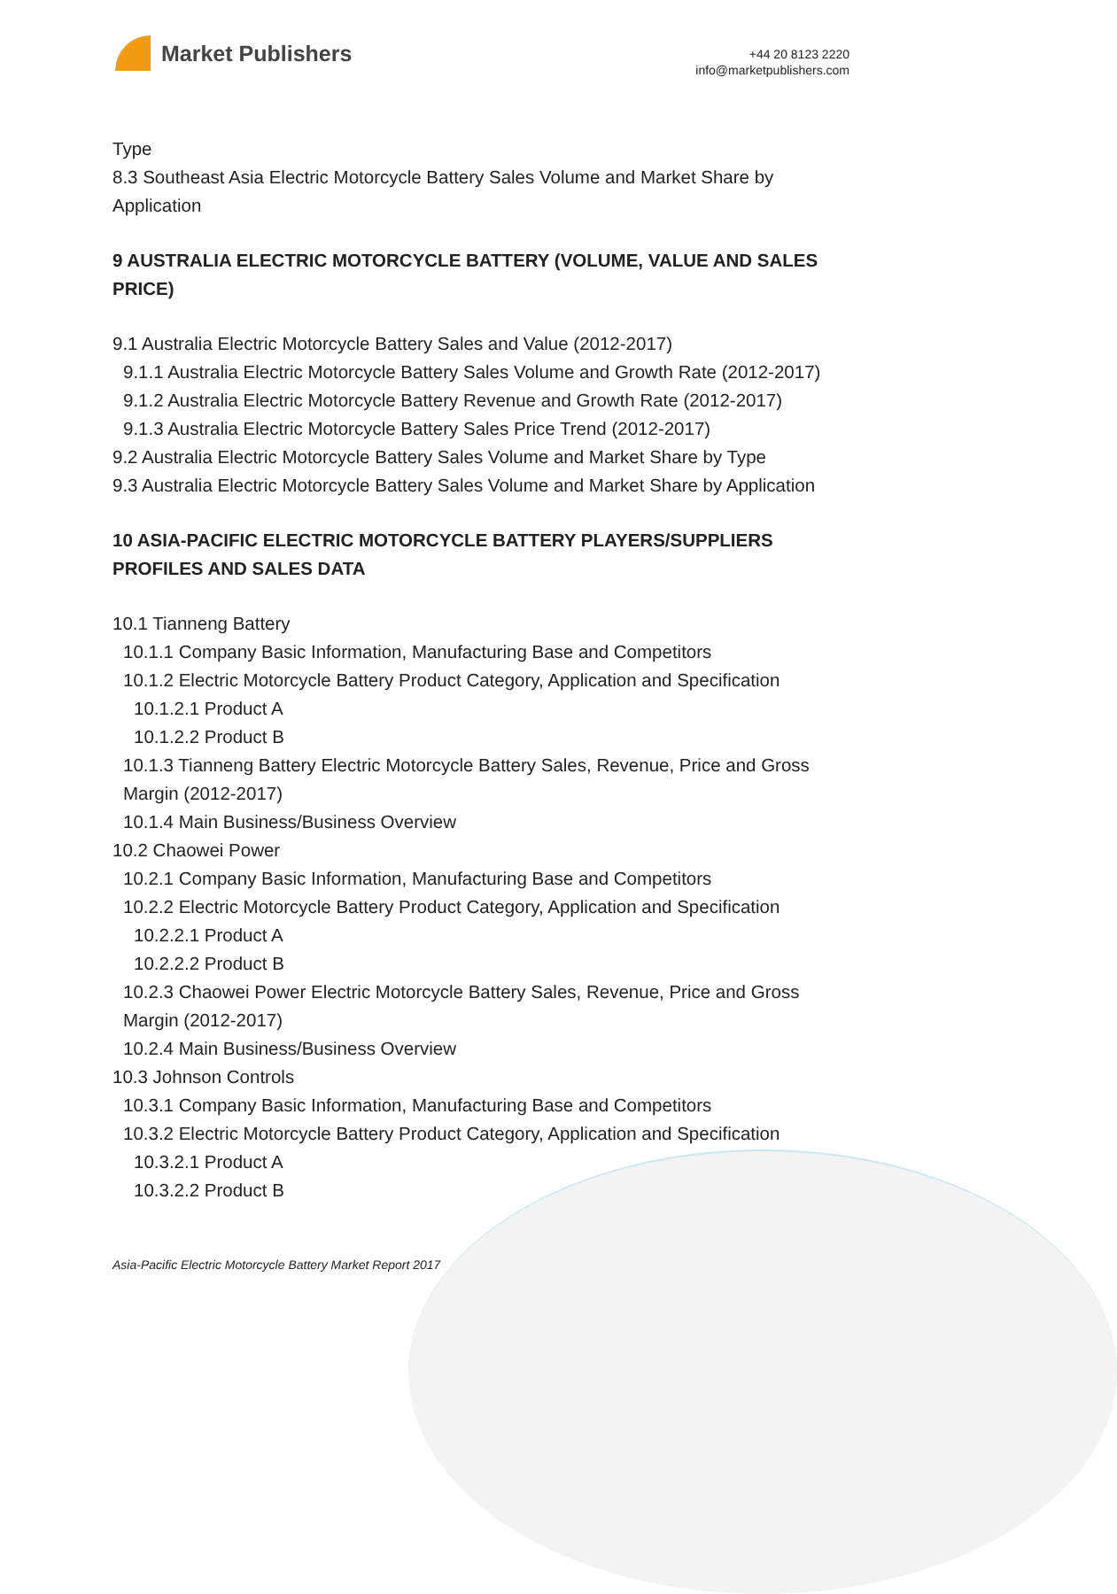Market Publishers
+44 20 8123 2220
info@marketpublishers.com
Type
8.3 Southeast Asia Electric Motorcycle Battery Sales Volume and Market Share by Application
9 AUSTRALIA ELECTRIC MOTORCYCLE BATTERY (VOLUME, VALUE AND SALES PRICE)
9.1 Australia Electric Motorcycle Battery Sales and Value (2012-2017)
9.1.1 Australia Electric Motorcycle Battery Sales Volume and Growth Rate (2012-2017)
9.1.2 Australia Electric Motorcycle Battery Revenue and Growth Rate (2012-2017)
9.1.3 Australia Electric Motorcycle Battery Sales Price Trend (2012-2017)
9.2 Australia Electric Motorcycle Battery Sales Volume and Market Share by Type
9.3 Australia Electric Motorcycle Battery Sales Volume and Market Share by Application
10 ASIA-PACIFIC ELECTRIC MOTORCYCLE BATTERY PLAYERS/SUPPLIERS PROFILES AND SALES DATA
10.1 Tianneng Battery
10.1.1 Company Basic Information, Manufacturing Base and Competitors
10.1.2 Electric Motorcycle Battery Product Category, Application and Specification
10.1.2.1 Product A
10.1.2.2 Product B
10.1.3 Tianneng Battery Electric Motorcycle Battery Sales, Revenue, Price and Gross Margin (2012-2017)
10.1.4 Main Business/Business Overview
10.2 Chaowei Power
10.2.1 Company Basic Information, Manufacturing Base and Competitors
10.2.2 Electric Motorcycle Battery Product Category, Application and Specification
10.2.2.1 Product A
10.2.2.2 Product B
10.2.3 Chaowei Power Electric Motorcycle Battery Sales, Revenue, Price and Gross Margin (2012-2017)
10.2.4 Main Business/Business Overview
10.3 Johnson Controls
10.3.1 Company Basic Information, Manufacturing Base and Competitors
10.3.2 Electric Motorcycle Battery Product Category, Application and Specification
10.3.2.1 Product A
10.3.2.2 Product B
Asia-Pacific Electric Motorcycle Battery Market Report 2017